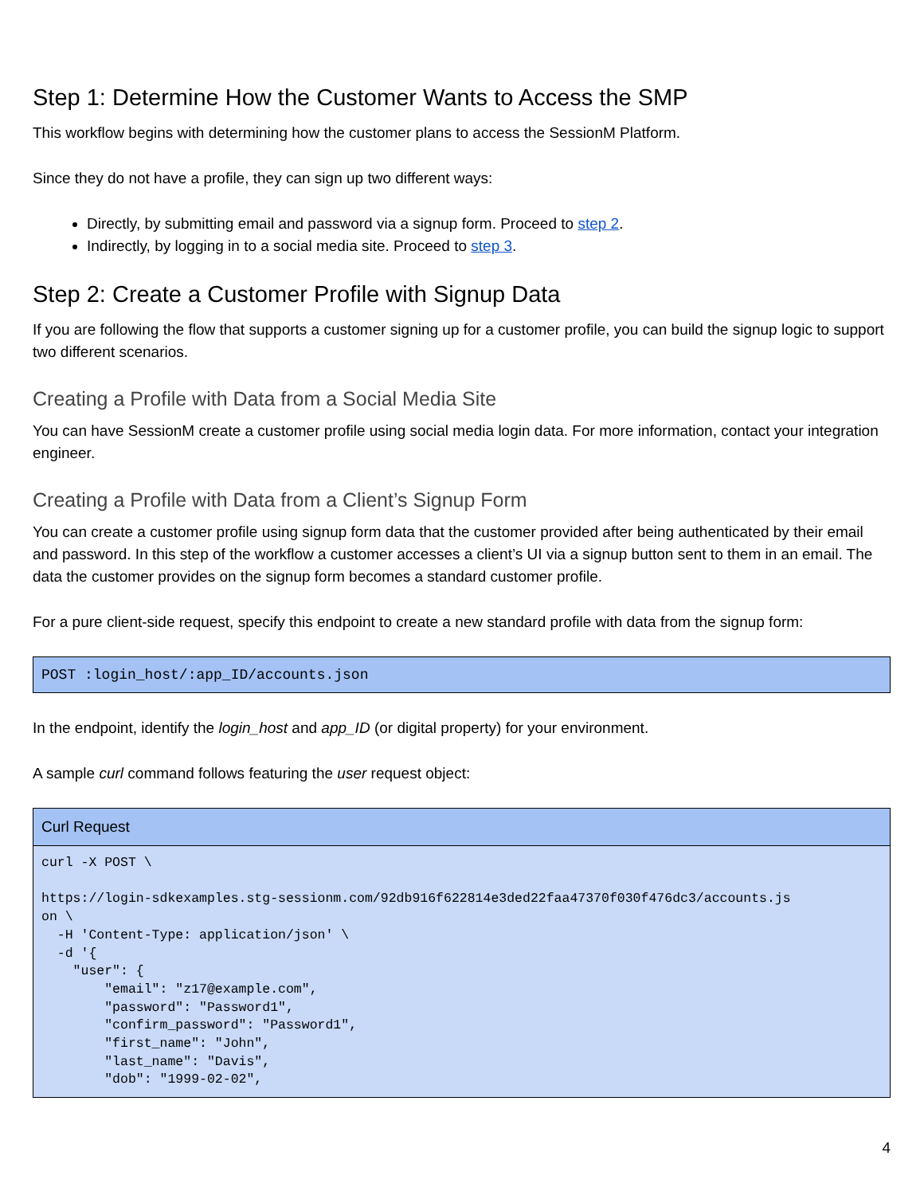Step 1: Determine How the Customer Wants to Access the SMP
This workflow begins with determining how the customer plans to access the SessionM Platform.
Since they do not have a profile, they can sign up two different ways:
Directly, by submitting email and password via a signup form. Proceed to step 2.
Indirectly, by logging in to a social media site. Proceed to step 3.
Step 2: Create a Customer Profile with Signup Data
If you are following the flow that supports a customer signing up for a customer profile, you can build the signup logic to support two different scenarios.
Creating a Profile with Data from a Social Media Site
You can have SessionM create a customer profile using social media login data. For more information, contact your integration engineer.
Creating a Profile with Data from a Client’s Signup Form
You can create a customer profile using signup form data that the customer provided after being authenticated by their email and password. In this step of the workflow a customer accesses a client’s UI via a signup button sent to them in an email. The data the customer provides on the signup form becomes a standard customer profile.
For a pure client-side request, specify this endpoint to create a new standard profile with data from the signup form:
POST :login_host/:app_ID/accounts.json
In the endpoint, identify the login_host and app_ID (or digital property) for your environment.
A sample curl command follows featuring the user request object:
| Curl Request |
| --- |
| curl -X POST \ https://login-sdkexamples.stg-sessionm.com/92db916f622814e3ded22faa47370f030f476dc3/accounts.js on \ -H 'Content-Type: application/json' \ -d '{ "user": { "email": "z17@example.com", "password": "Password1", "confirm_password": "Password1", "first_name": "John", "last_name": "Davis", "dob": "1999-02-02", |
4